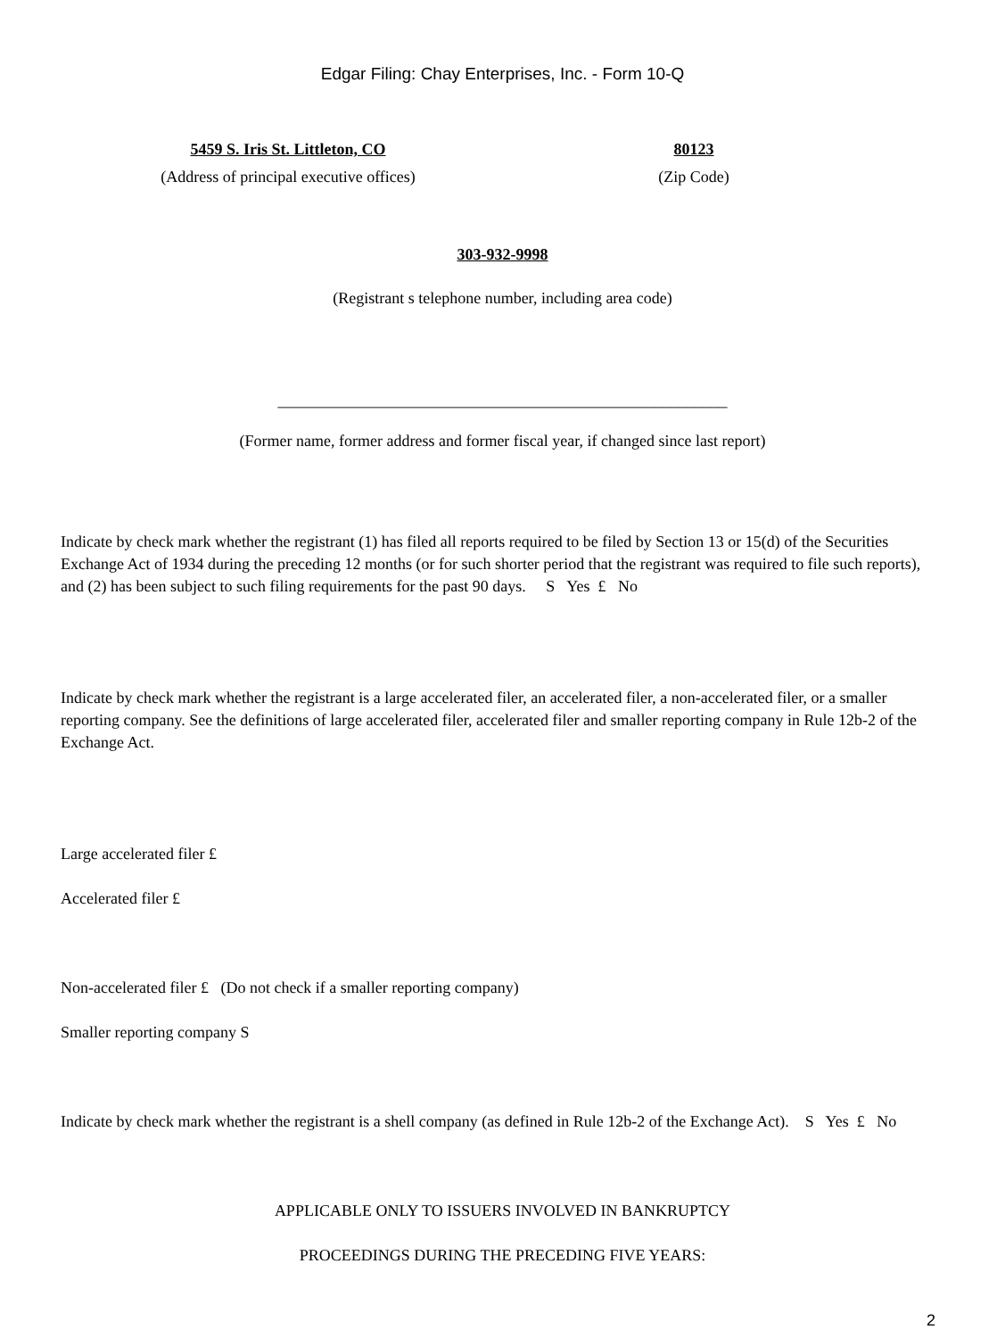Edgar Filing: Chay Enterprises, Inc. - Form 10-Q
5459 S. Iris St. Littleton, CO
(Address of principal executive offices)
80123
(Zip Code)
303-932-9998
(Registrant s telephone number, including area code)
________________________________________________________
(Former name, former address and former fiscal year, if changed since last report)
Indicate by check mark whether the registrant (1) has filed all reports required to be filed by Section 13 or 15(d) of the Securities Exchange Act of 1934 during the preceding 12 months (or for such shorter period that the registrant was required to file such reports), and (2) has been subject to such filing requirements for the past 90 days. S Yes £ No
Indicate by check mark whether the registrant is a large accelerated filer, an accelerated filer, a non-accelerated filer, or a smaller reporting company. See the definitions of large accelerated filer, accelerated filer and smaller reporting company in Rule 12b-2 of the Exchange Act.
Large accelerated filer £
Accelerated filer £
Non-accelerated filer £ (Do not check if a smaller reporting company)
Smaller reporting company S
Indicate by check mark whether the registrant is a shell company (as defined in Rule 12b-2 of the Exchange Act). S Yes £ No
APPLICABLE ONLY TO ISSUERS INVOLVED IN BANKRUPTCY
PROCEEDINGS DURING THE PRECEDING FIVE YEARS:
2